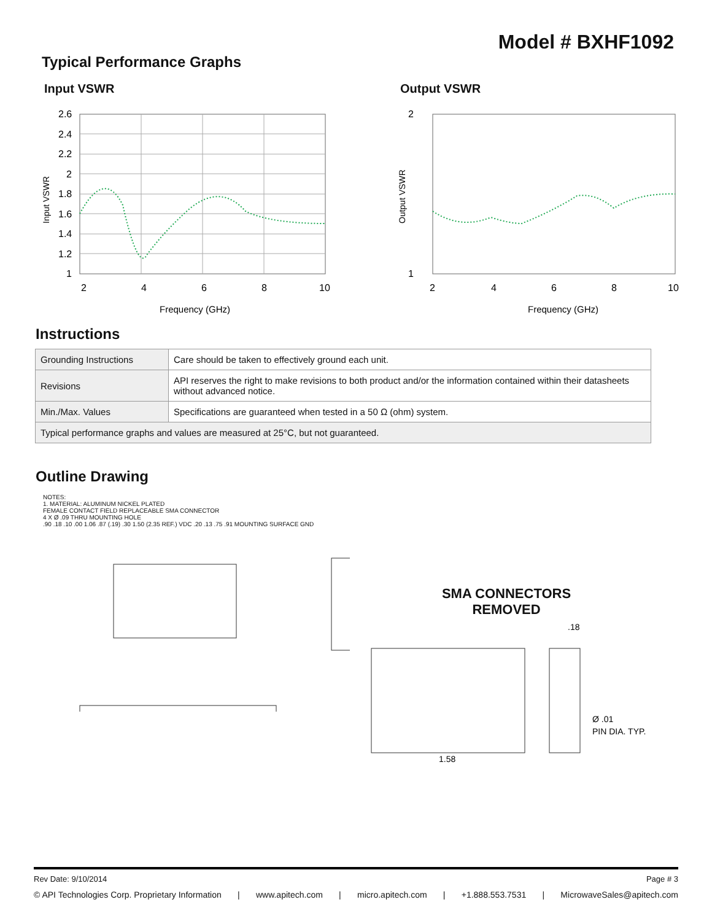Model # BXHF1092
Typical Performance Graphs
Input VSWR
Input VSWR
2.6
2.4
2.2
2
1.8
1.6
1.4
1.2
1
2
4
6
8
10
Frequency (GHz)
Output VSWR
Output VSWR
2
1
2
4
6
8
10
Frequency (GHz)
Instructions
| Grounding Instructions | Care should be taken to effectively ground each unit. |
| Revisions | API reserves the right to make revisions to both product and/or the information contained within their datasheets without advanced notice. |
| Min./Max. Values | Specifications are guaranteed when tested in a 50 Ω (ohm) system. |
| Typical performance graphs and values are measured at 25°C, but not guaranteed. | |
Outline Drawing
NOTES:
1. MATERIAL: ALUMINUM NICKEL PLATED
FEMALE CONTACT FIELD REPLACEABLE SMA CONNECTOR
4 X Ø .09 THRU MOUNTING HOLE
.90 .18 .10 .00 1.06 .87 (.19) .30 1.50 (2.35 REF.) VDC .20 .13 .75 .91 MOUNTING SURFACE GND
SMA CONNECTORS
REMOVED
.18
Ø .01
PIN DIA. TYP.
1.58
Rev Date: 9/10/2014 Page # 3
© API Technologies Corp. Proprietary Information | www.apitech.com | micro.apitech.com | +1.888.553.7531 | MicrowaveSales@apitech.com